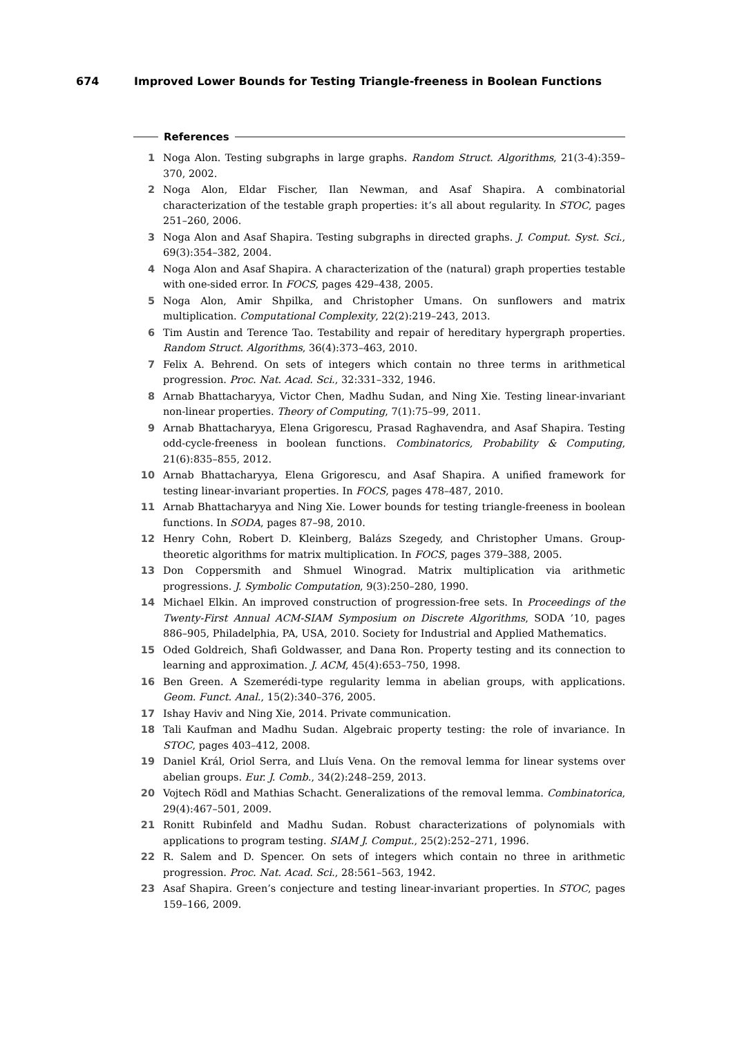674 Improved Lower Bounds for Testing Triangle-freeness in Boolean Functions
References
1 Noga Alon. Testing subgraphs in large graphs. Random Struct. Algorithms, 21(3-4):359–370, 2002.
2 Noga Alon, Eldar Fischer, Ilan Newman, and Asaf Shapira. A combinatorial characterization of the testable graph properties: it’s all about regularity. In STOC, pages 251–260, 2006.
3 Noga Alon and Asaf Shapira. Testing subgraphs in directed graphs. J. Comput. Syst. Sci., 69(3):354–382, 2004.
4 Noga Alon and Asaf Shapira. A characterization of the (natural) graph properties testable with one-sided error. In FOCS, pages 429–438, 2005.
5 Noga Alon, Amir Shpilka, and Christopher Umans. On sunflowers and matrix multiplication. Computational Complexity, 22(2):219–243, 2013.
6 Tim Austin and Terence Tao. Testability and repair of hereditary hypergraph properties. Random Struct. Algorithms, 36(4):373–463, 2010.
7 Felix A. Behrend. On sets of integers which contain no three terms in arithmetical progression. Proc. Nat. Acad. Sci., 32:331–332, 1946.
8 Arnab Bhattacharyya, Victor Chen, Madhu Sudan, and Ning Xie. Testing linear-invariant non-linear properties. Theory of Computing, 7(1):75–99, 2011.
9 Arnab Bhattacharyya, Elena Grigorescu, Prasad Raghavendra, and Asaf Shapira. Testing odd-cycle-freeness in boolean functions. Combinatorics, Probability & Computing, 21(6):835–855, 2012.
10 Arnab Bhattacharyya, Elena Grigorescu, and Asaf Shapira. A unified framework for testing linear-invariant properties. In FOCS, pages 478–487, 2010.
11 Arnab Bhattacharyya and Ning Xie. Lower bounds for testing triangle-freeness in boolean functions. In SODA, pages 87–98, 2010.
12 Henry Cohn, Robert D. Kleinberg, Balázs Szegedy, and Christopher Umans. Group-theoretic algorithms for matrix multiplication. In FOCS, pages 379–388, 2005.
13 Don Coppersmith and Shmuel Winograd. Matrix multiplication via arithmetic progressions. J. Symbolic Computation, 9(3):250–280, 1990.
14 Michael Elkin. An improved construction of progression-free sets. In Proceedings of the Twenty-First Annual ACM-SIAM Symposium on Discrete Algorithms, SODA ’10, pages 886–905, Philadelphia, PA, USA, 2010. Society for Industrial and Applied Mathematics.
15 Oded Goldreich, Shafi Goldwasser, and Dana Ron. Property testing and its connection to learning and approximation. J. ACM, 45(4):653–750, 1998.
16 Ben Green. A Szemerédi-type regularity lemma in abelian groups, with applications. Geom. Funct. Anal., 15(2):340–376, 2005.
17 Ishay Haviv and Ning Xie, 2014. Private communication.
18 Tali Kaufman and Madhu Sudan. Algebraic property testing: the role of invariance. In STOC, pages 403–412, 2008.
19 Daniel Král, Oriol Serra, and Lluís Vena. On the removal lemma for linear systems over abelian groups. Eur. J. Comb., 34(2):248–259, 2013.
20 Vojtech Rödl and Mathias Schacht. Generalizations of the removal lemma. Combinatorica, 29(4):467–501, 2009.
21 Ronitt Rubinfeld and Madhu Sudan. Robust characterizations of polynomials with applications to program testing. SIAM J. Comput., 25(2):252–271, 1996.
22 R. Salem and D. Spencer. On sets of integers which contain no three in arithmetic progression. Proc. Nat. Acad. Sci., 28:561–563, 1942.
23 Asaf Shapira. Green’s conjecture and testing linear-invariant properties. In STOC, pages 159–166, 2009.